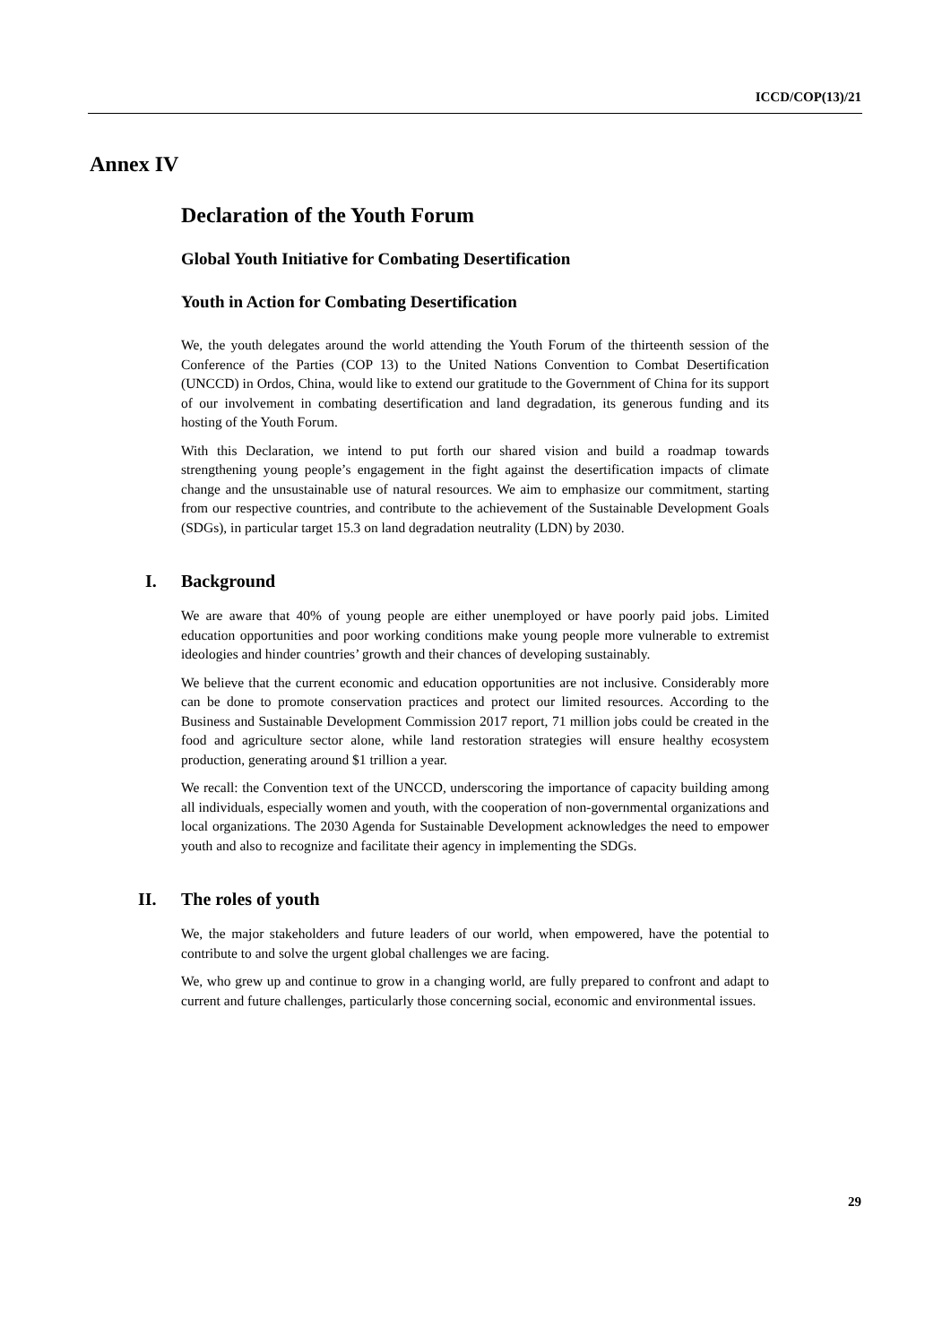ICCD/COP(13)/21
Annex IV
Declaration of the Youth Forum
Global Youth Initiative for Combating Desertification
Youth in Action for Combating Desertification
We, the youth delegates around the world attending the Youth Forum of the thirteenth session of the Conference of the Parties (COP 13) to the United Nations Convention to Combat Desertification (UNCCD) in Ordos, China, would like to extend our gratitude to the Government of China for its support of our involvement in combating desertification and land degradation, its generous funding and its hosting of the Youth Forum.
With this Declaration, we intend to put forth our shared vision and build a roadmap towards strengthening young people’s engagement in the fight against the desertification impacts of climate change and the unsustainable use of natural resources. We aim to emphasize our commitment, starting from our respective countries, and contribute to the achievement of the Sustainable Development Goals (SDGs), in particular target 15.3 on land degradation neutrality (LDN) by 2030.
I. Background
We are aware that 40% of young people are either unemployed or have poorly paid jobs. Limited education opportunities and poor working conditions make young people more vulnerable to extremist ideologies and hinder countries’ growth and their chances of developing sustainably.
We believe that the current economic and education opportunities are not inclusive. Considerably more can be done to promote conservation practices and protect our limited resources. According to the Business and Sustainable Development Commission 2017 report, 71 million jobs could be created in the food and agriculture sector alone, while land restoration strategies will ensure healthy ecosystem production, generating around $1 trillion a year.
We recall: the Convention text of the UNCCD, underscoring the importance of capacity building among all individuals, especially women and youth, with the cooperation of non-governmental organizations and local organizations. The 2030 Agenda for Sustainable Development acknowledges the need to empower youth and also to recognize and facilitate their agency in implementing the SDGs.
II. The roles of youth
We, the major stakeholders and future leaders of our world, when empowered, have the potential to contribute to and solve the urgent global challenges we are facing.
We, who grew up and continue to grow in a changing world, are fully prepared to confront and adapt to current and future challenges, particularly those concerning social, economic and environmental issues.
29